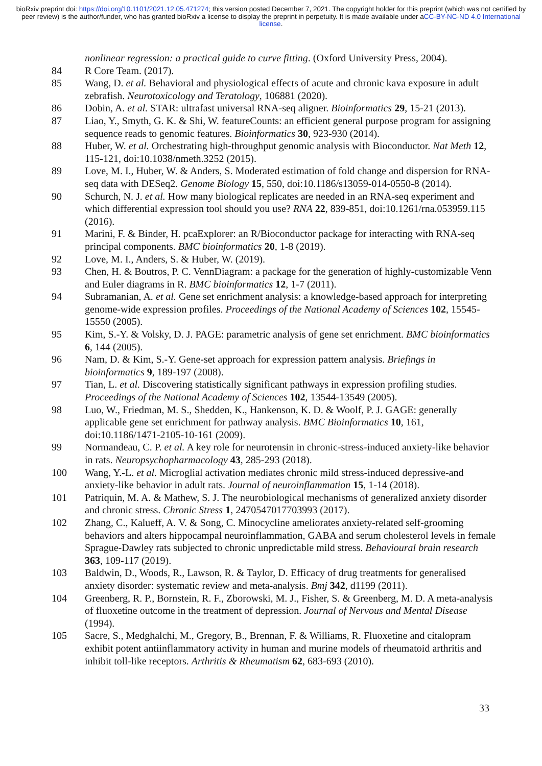bioRxiv preprint doi: https://doi.org/10.1101/2021.12.05.471274; this version posted December 7, 2021. The copyright holder for this preprint (which was not certified by peer review) is the author/funder, who has granted bioRxiv a license to display the preprint in perpetuity. It is made available under aCC-BY-NC-ND 4.0 International license.
nonlinear regression: a practical guide to curve fitting. (Oxford University Press, 2004).
84 R Core Team. (2017).
85 Wang, D. et al. Behavioral and physiological effects of acute and chronic kava exposure in adult zebrafish. Neurotoxicology and Teratology, 106881 (2020).
86 Dobin, A. et al. STAR: ultrafast universal RNA-seq aligner. Bioinformatics 29, 15-21 (2013).
87 Liao, Y., Smyth, G. K. & Shi, W. featureCounts: an efficient general purpose program for assigning sequence reads to genomic features. Bioinformatics 30, 923-930 (2014).
88 Huber, W. et al. Orchestrating high-throughput genomic analysis with Bioconductor. Nat Meth 12, 115-121, doi:10.1038/nmeth.3252 (2015).
89 Love, M. I., Huber, W. & Anders, S. Moderated estimation of fold change and dispersion for RNA-seq data with DESeq2. Genome Biology 15, 550, doi:10.1186/s13059-014-0550-8 (2014).
90 Schurch, N. J. et al. How many biological replicates are needed in an RNA-seq experiment and which differential expression tool should you use? RNA 22, 839-851, doi:10.1261/rna.053959.115 (2016).
91 Marini, F. & Binder, H. pcaExplorer: an R/Bioconductor package for interacting with RNA-seq principal components. BMC bioinformatics 20, 1-8 (2019).
92 Love, M. I., Anders, S. & Huber, W. (2019).
93 Chen, H. & Boutros, P. C. VennDiagram: a package for the generation of highly-customizable Venn and Euler diagrams in R. BMC bioinformatics 12, 1-7 (2011).
94 Subramanian, A. et al. Gene set enrichment analysis: a knowledge-based approach for interpreting genome-wide expression profiles. Proceedings of the National Academy of Sciences 102, 15545-15550 (2005).
95 Kim, S.-Y. & Volsky, D. J. PAGE: parametric analysis of gene set enrichment. BMC bioinformatics 6, 144 (2005).
96 Nam, D. & Kim, S.-Y. Gene-set approach for expression pattern analysis. Briefings in bioinformatics 9, 189-197 (2008).
97 Tian, L. et al. Discovering statistically significant pathways in expression profiling studies. Proceedings of the National Academy of Sciences 102, 13544-13549 (2005).
98 Luo, W., Friedman, M. S., Shedden, K., Hankenson, K. D. & Woolf, P. J. GAGE: generally applicable gene set enrichment for pathway analysis. BMC Bioinformatics 10, 161, doi:10.1186/1471-2105-10-161 (2009).
99 Normandeau, C. P. et al. A key role for neurotensin in chronic-stress-induced anxiety-like behavior in rats. Neuropsychopharmacology 43, 285-293 (2018).
100 Wang, Y.-L. et al. Microglial activation mediates chronic mild stress-induced depressive-and anxiety-like behavior in adult rats. Journal of neuroinflammation 15, 1-14 (2018).
101 Patriquin, M. A. & Mathew, S. J. The neurobiological mechanisms of generalized anxiety disorder and chronic stress. Chronic Stress 1, 2470547017703993 (2017).
102 Zhang, C., Kalueff, A. V. & Song, C. Minocycline ameliorates anxiety-related self-grooming behaviors and alters hippocampal neuroinflammation, GABA and serum cholesterol levels in female Sprague-Dawley rats subjected to chronic unpredictable mild stress. Behavioural brain research 363, 109-117 (2019).
103 Baldwin, D., Woods, R., Lawson, R. & Taylor, D. Efficacy of drug treatments for generalised anxiety disorder: systematic review and meta-analysis. Bmj 342, d1199 (2011).
104 Greenberg, R. P., Bornstein, R. F., Zborowski, M. J., Fisher, S. & Greenberg, M. D. A meta-analysis of fluoxetine outcome in the treatment of depression. Journal of Nervous and Mental Disease (1994).
105 Sacre, S., Medghalchi, M., Gregory, B., Brennan, F. & Williams, R. Fluoxetine and citalopram exhibit potent antiinflammatory activity in human and murine models of rheumatoid arthritis and inhibit toll‐like receptors. Arthritis & Rheumatism 62, 683-693 (2010).
33